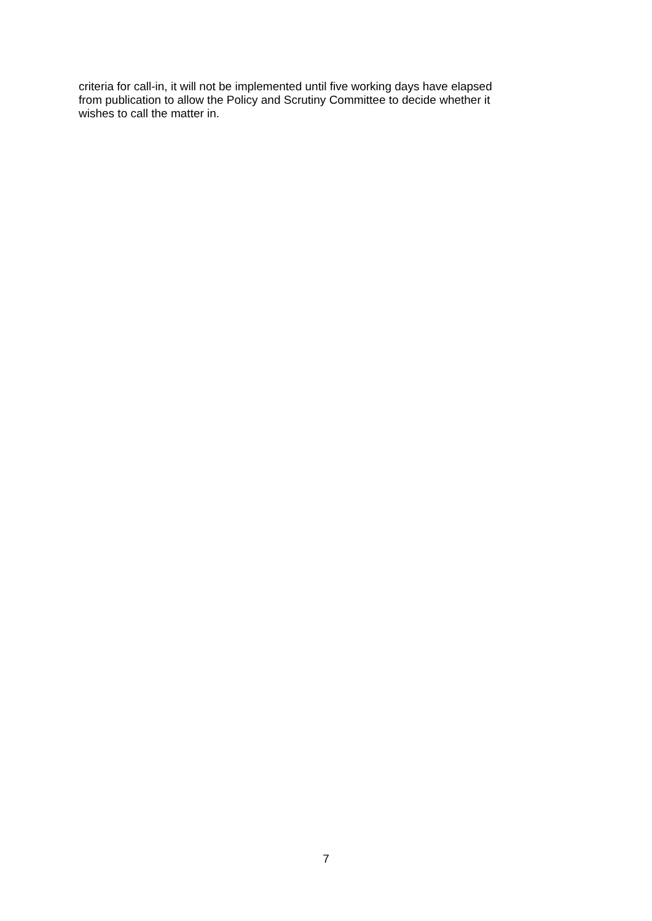criteria for call-in, it will not be implemented until five working days have elapsed
from publication to allow the Policy and Scrutiny Committee to decide whether it
wishes to call the matter in.
7